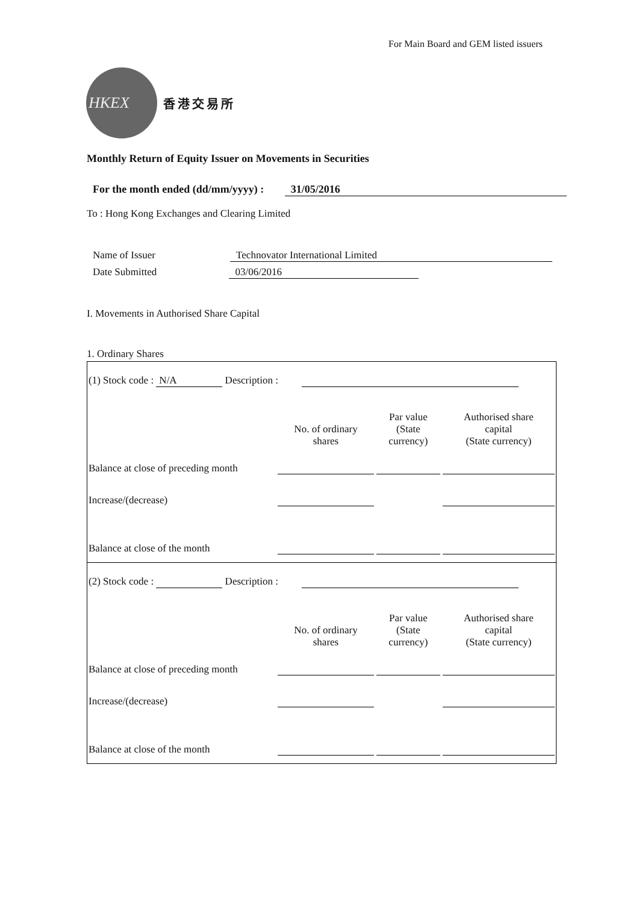For Main Board and GEM listed issuers
HKEX
香港交易所
Monthly Return of Equity Issuer on Movements in Securities
For the month ended (dd/mm/yyyy) : 31/05/2016
To : Hong Kong Exchanges and Clearing Limited
Name of Issuer Technovator International Limited
Date Submitted 03/06/2016
I. Movements in Authorised Share Capital
1. Ordinary Shares
| (1) Stock code : N/A Description : | | | |
| | No. of ordinary shares | Par value (State currency) | Authorised share capital (State currency) |
| Balance at close of preceding month | | | |
| Increase/(decrease) | | | |
| Balance at close of the month | | | |
| (2) Stock code : Description : | | | |
| | No. of ordinary shares | Par value (State currency) | Authorised share capital (State currency) |
| Balance at close of preceding month | | | |
| Increase/(decrease) | | | |
| Balance at close of the month | | | |